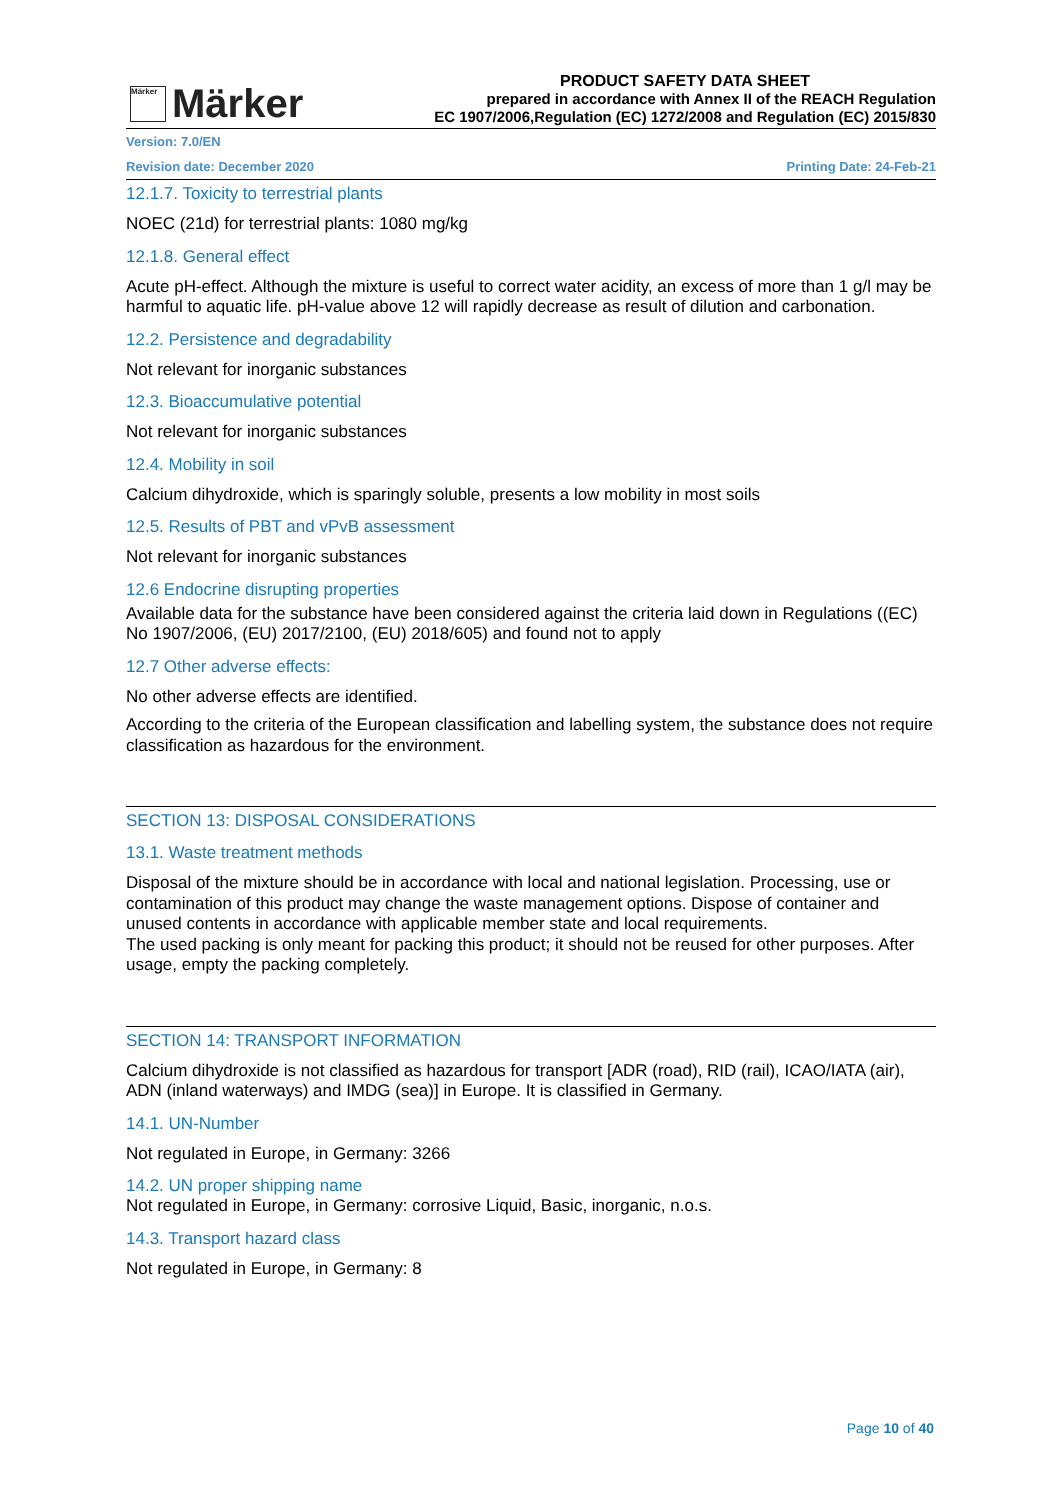Märker
Märker
PRODUCT SAFETY DATA SHEET
prepared in accordance with Annex II of the REACH Regulation
EC 1907/2006,Regulation (EC) 1272/2008 and Regulation (EC) 2015/830
Version: 7.0/EN
Revision date: December 2020 Printing Date: 24-Feb-21
12.1.7. Toxicity to terrestrial plants
NOEC (21d) for terrestrial plants: 1080 mg/kg
12.1.8. General effect
Acute pH-effect. Although the mixture is useful to correct water acidity, an excess of more than 1 g/l may be harmful to aquatic life. pH-value above 12 will rapidly decrease as result of dilution and carbonation.
12.2. Persistence and degradability
Not relevant for inorganic substances
12.3. Bioaccumulative potential
Not relevant for inorganic substances
12.4. Mobility in soil
Calcium dihydroxide, which is sparingly soluble, presents a low mobility in most soils
12.5. Results of PBT and vPvB assessment
Not relevant for inorganic substances
12.6 Endocrine disrupting properties
Available data for the substance have been considered against the criteria laid down in Regulations ((EC) No 1907/2006, (EU) 2017/2100, (EU) 2018/605) and found not to apply
12.7 Other adverse effects:
No other adverse effects are identified.
According to the criteria of the European classification and labelling system, the substance does not require classification as hazardous for the environment.
SECTION 13: DISPOSAL CONSIDERATIONS
13.1. Waste treatment methods
Disposal of the mixture should be in accordance with local and national legislation. Processing, use or contamination of this product may change the waste management options. Dispose of container and unused contents in accordance with applicable member state and local requirements.
The used packing is only meant for packing this product; it should not be reused for other purposes. After usage, empty the packing completely.
SECTION 14: TRANSPORT INFORMATION
Calcium dihydroxide is not classified as hazardous for transport [ADR (road), RID (rail), ICAO/IATA (air), ADN (inland waterways) and IMDG (sea)] in Europe. It is classified in Germany.
14.1. UN-Number
Not regulated in Europe, in Germany: 3266
14.2. UN proper shipping name
Not regulated in Europe, in Germany: corrosive Liquid, Basic, inorganic, n.o.s.
14.3. Transport hazard class
Not regulated in Europe, in Germany: 8
Page 10 of 40